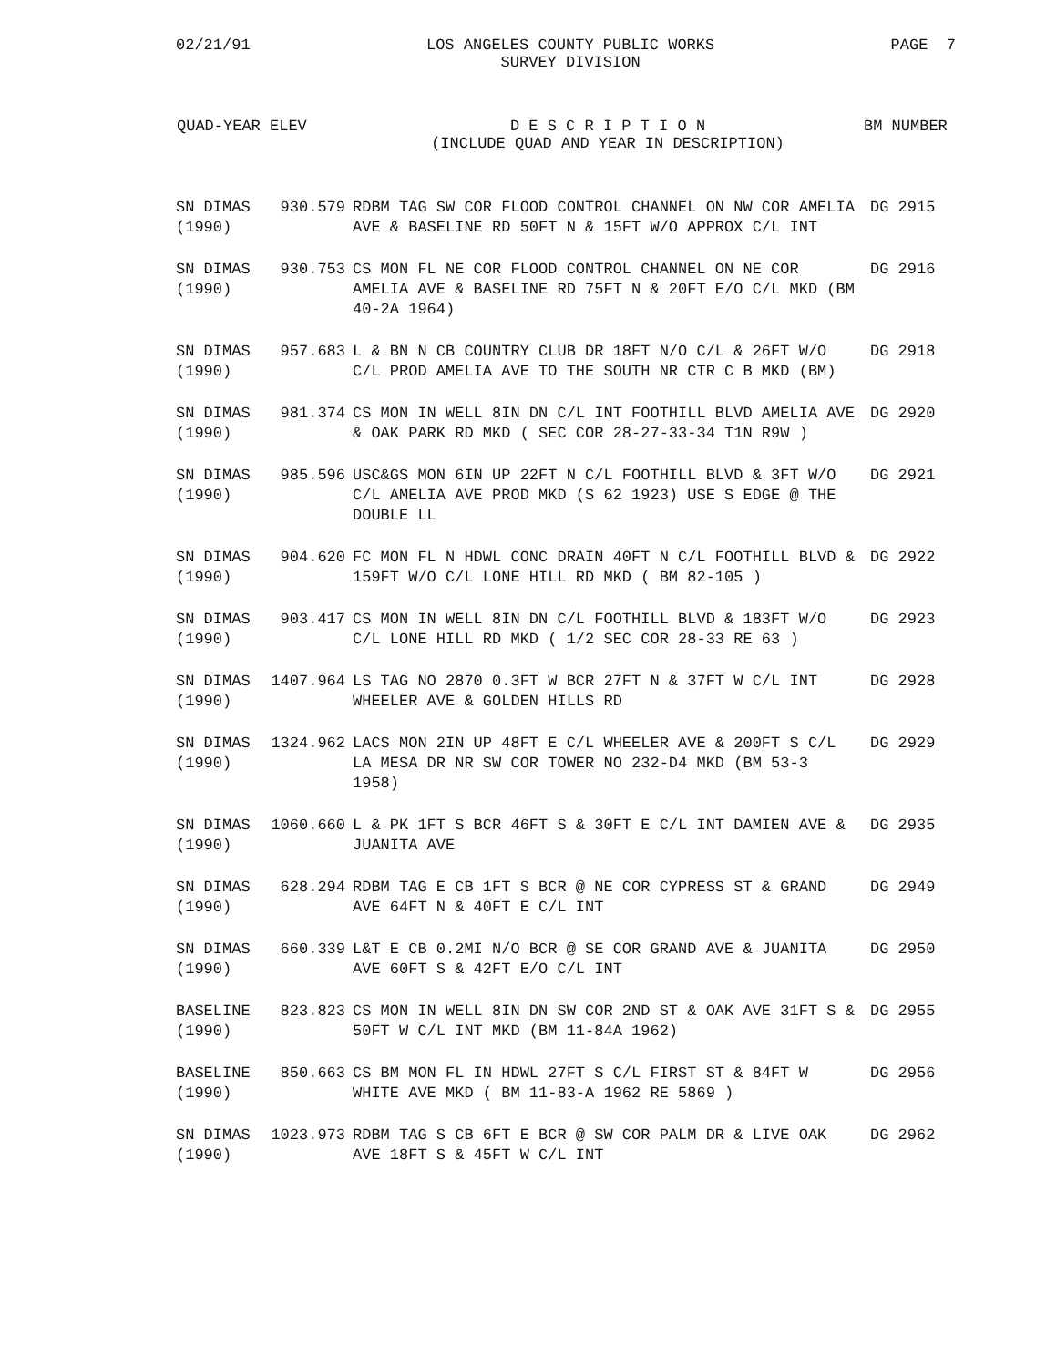02/21/91 LOS ANGELES COUNTY PUBLIC WORKS
SURVEY DIVISION
PAGE 7
| QUAD-YEAR | ELEV | D E S C R I P T I O N (INCLUDE QUAD AND YEAR IN DESCRIPTION) | BM NUMBER |
| --- | --- | --- | --- |
| SN DIMAS (1990) | 930.579 | RDBM TAG SW COR FLOOD CONTROL CHANNEL ON NW COR AMELIA AVE & BASELINE RD 50FT N & 15FT W/O APPROX C/L INT | DG 2915 |
| SN DIMAS (1990) | 930.753 | CS MON FL NE COR FLOOD CONTROL CHANNEL ON NE COR AMELIA AVE & BASELINE RD 75FT N & 20FT E/O C/L MKD (BM 40-2A 1964) | DG 2916 |
| SN DIMAS (1990) | 957.683 | L & BN N CB COUNTRY CLUB DR 18FT N/O C/L & 26FT W/O C/L PROD AMELIA AVE TO THE SOUTH NR CTR C B MKD (BM) | DG 2918 |
| SN DIMAS (1990) | 981.374 | CS MON IN WELL 8IN DN C/L INT FOOTHILL BLVD AMELIA AVE & OAK PARK RD MKD ( SEC COR 28-27-33-34 T1N R9W ) | DG 2920 |
| SN DIMAS (1990) | 985.596 | USC&GS MON 6IN UP 22FT N C/L FOOTHILL BLVD & 3FT W/O C/L AMELIA AVE PROD MKD (S 62 1923) USE S EDGE @ THE DOUBLE LL | DG 2921 |
| SN DIMAS (1990) | 904.620 | FC MON FL N HDWL CONC DRAIN 40FT N C/L FOOTHILL BLVD & 159FT W/O C/L LONE HILL RD MKD ( BM 82-105 ) | DG 2922 |
| SN DIMAS (1990) | 903.417 | CS MON IN WELL 8IN DN C/L FOOTHILL BLVD & 183FT W/O C/L LONE HILL RD MKD ( 1/2 SEC COR 28-33 RE 63 ) | DG 2923 |
| SN DIMAS (1990) | 1407.964 | LS TAG NO 2870 0.3FT W BCR 27FT N & 37FT W C/L INT WHEELER AVE & GOLDEN HILLS RD | DG 2928 |
| SN DIMAS (1990) | 1324.962 | LACS MON 2IN UP 48FT E C/L WHEELER AVE & 200FT S C/L LA MESA DR NR SW COR TOWER NO 232-D4 MKD (BM 53-3 1958) | DG 2929 |
| SN DIMAS (1990) | 1060.660 | L & PK 1FT S BCR 46FT S & 30FT E C/L INT DAMIEN AVE & JUANITA AVE | DG 2935 |
| SN DIMAS (1990) | 628.294 | RDBM TAG E CB 1FT S BCR @ NE COR CYPRESS ST & GRAND AVE 64FT N & 40FT E C/L INT | DG 2949 |
| SN DIMAS (1990) | 660.339 | L&T E CB 0.2MI N/O BCR @ SE COR GRAND AVE & JUANITA AVE 60FT S & 42FT E/O C/L INT | DG 2950 |
| BASELINE (1990) | 823.823 | CS MON IN WELL 8IN DN SW COR 2ND ST & OAK AVE 31FT S & 50FT W C/L INT MKD (BM 11-84A 1962) | DG 2955 |
| BASELINE (1990) | 850.663 | CS BM MON FL IN HDWL 27FT S C/L FIRST ST & 84FT W WHITE AVE MKD ( BM 11-83-A 1962 RE 5869 ) | DG 2956 |
| SN DIMAS (1990) | 1023.973 | RDBM TAG S CB 6FT E BCR @ SW COR PALM DR & LIVE OAK AVE 18FT S & 45FT W C/L INT | DG 2962 |